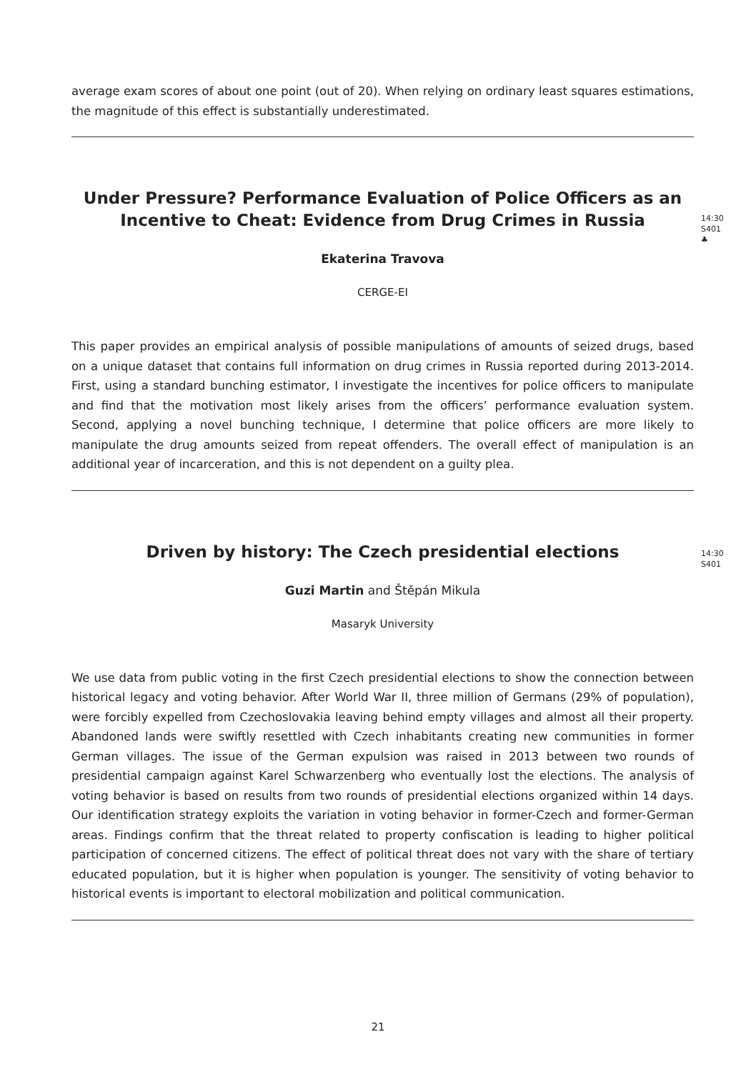average exam scores of about one point (out of 20). When relying on ordinary least squares estimations, the magnitude of this effect is substantially underestimated.
Under Pressure? Performance Evaluation of Police Officers as an Incentive to Cheat: Evidence from Drug Crimes in Russia
Ekaterina Travova
CERGE-EI
14:30
S401
♣
This paper provides an empirical analysis of possible manipulations of amounts of seized drugs, based on a unique dataset that contains full information on drug crimes in Russia reported during 2013-2014. First, using a standard bunching estimator, I investigate the incentives for police officers to manipulate and find that the motivation most likely arises from the officers’ performance evaluation system. Second, applying a novel bunching technique, I determine that police officers are more likely to manipulate the drug amounts seized from repeat offenders. The overall effect of manipulation is an additional year of incarceration, and this is not dependent on a guilty plea.
Driven by history: The Czech presidential elections
Guzi Martin and Štěpán Mikula
Masaryk University
14:30
S401
We use data from public voting in the first Czech presidential elections to show the connection between historical legacy and voting behavior. After World War II, three million of Germans (29% of population), were forcibly expelled from Czechoslovakia leaving behind empty villages and almost all their property. Abandoned lands were swiftly resettled with Czech inhabitants creating new communities in former German villages. The issue of the German expulsion was raised in 2013 between two rounds of presidential campaign against Karel Schwarzenberg who eventually lost the elections. The analysis of voting behavior is based on results from two rounds of presidential elections organized within 14 days. Our identification strategy exploits the variation in voting behavior in former-Czech and former-German areas. Findings confirm that the threat related to property confiscation is leading to higher political participation of concerned citizens. The effect of political threat does not vary with the share of tertiary educated population, but it is higher when population is younger. The sensitivity of voting behavior to historical events is important to electoral mobilization and political communication.
21